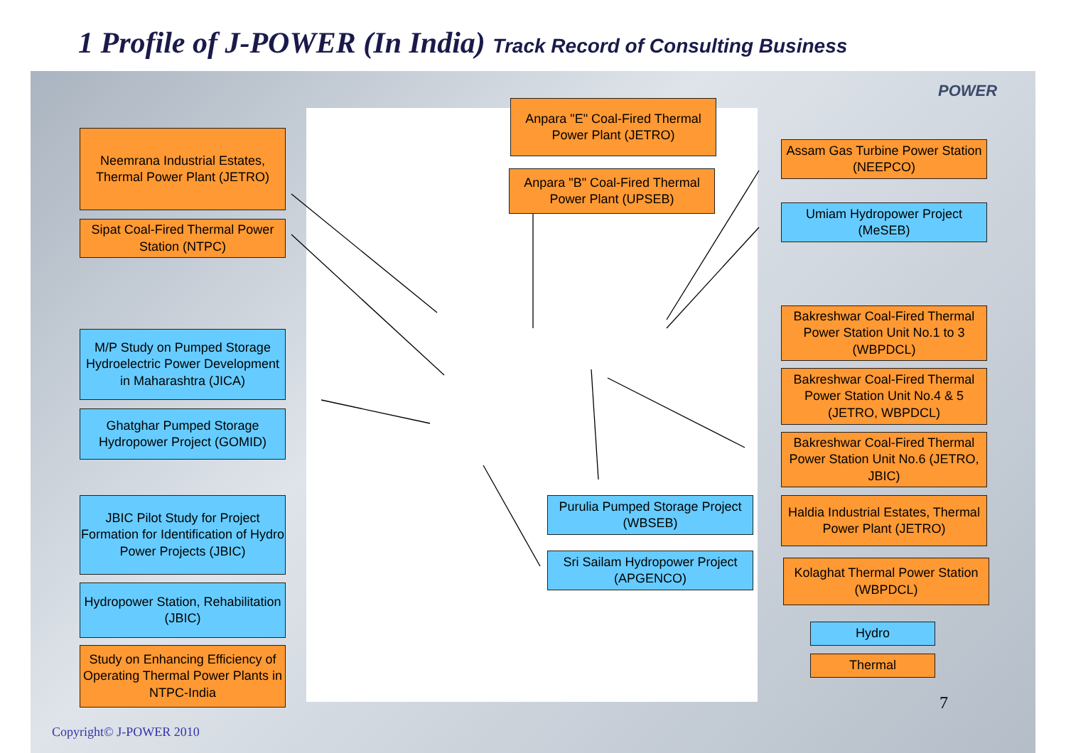1 Profile of J-POWER (In India) Track Record of Consulting Business
POWER
Neemrana Industrial Estates, Thermal Power Plant (JETRO)
Sipat Coal-Fired Thermal Power Station (NTPC)
M/P Study on Pumped Storage Hydroelectric Power Development in Maharashtra (JICA)
Ghatghar Pumped Storage Hydropower Project (GOMID)
JBIC Pilot Study for Project Formation for Identification of Hydro Power Projects (JBIC)
Hydropower Station, Rehabilitation (JBIC)
Study on Enhancing Efficiency of Operating Thermal Power Plants in NTPC-India
Anpara "E" Coal-Fired Thermal Power Plant (JETRO)
Anpara "B" Coal-Fired Thermal Power Plant (UPSEB)
Purulia Pumped Storage Project (WBSEB)
Sri Sailam Hydropower Project (APGENCO)
Assam Gas Turbine Power Station (NEEPCO)
Umiam Hydropower Project (MeSEB)
Bakreshwar Coal-Fired Thermal Power Station Unit No.1 to 3 (WBPDCL)
Bakreshwar Coal-Fired Thermal Power Station Unit No.4 & 5 (JETRO, WBPDCL)
Bakreshwar Coal-Fired Thermal Power Station Unit No.6 (JETRO, JBIC)
Haldia Industrial Estates, Thermal Power Plant (JETRO)
Kolaghat Thermal Power Station (WBPDCL)
Hydro
Thermal
7
Copyright© J-POWER 2010